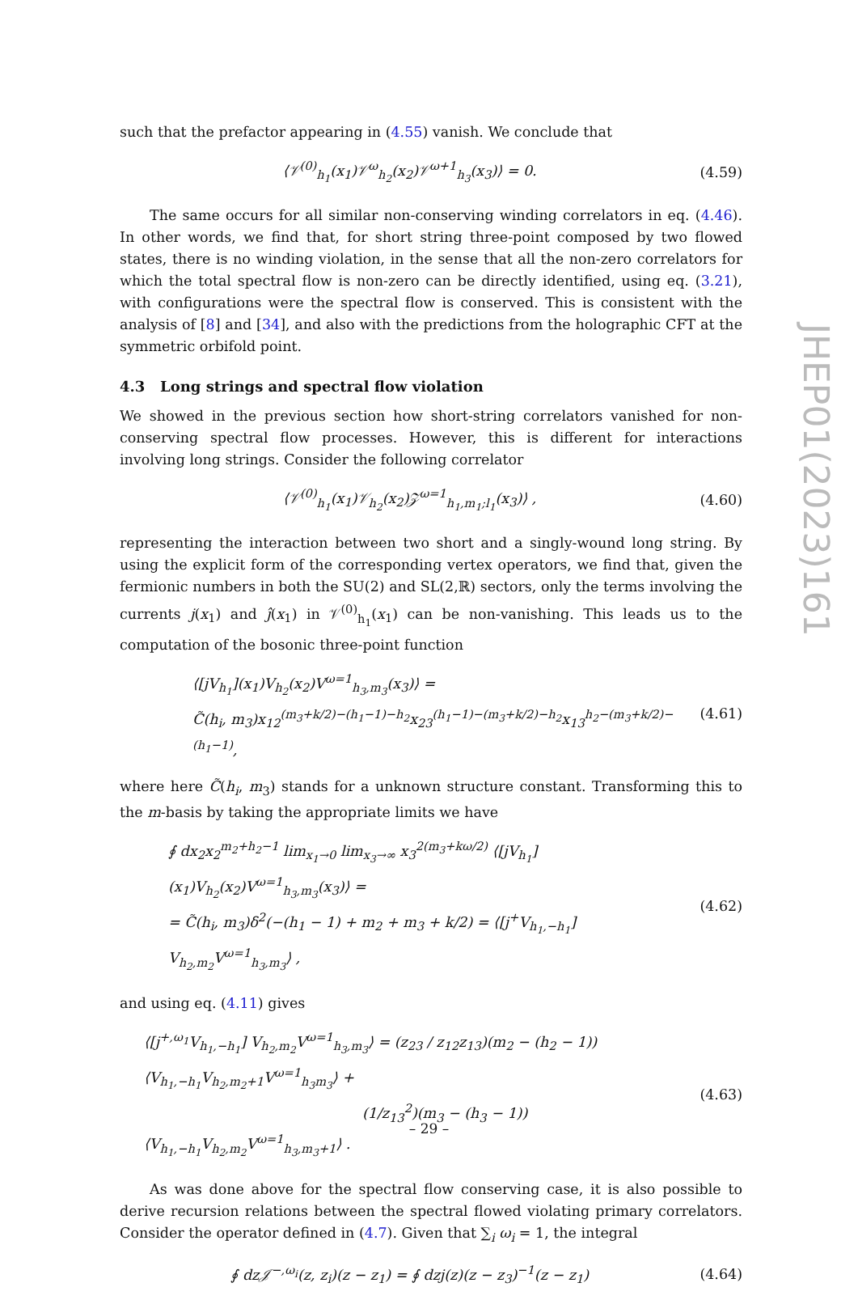such that the prefactor appearing in (4.55) vanish. We conclude that
⟨𝒱<sup>(0)</sup><sub>h<sub>1</sub></sub>(x<sub>1</sub>)𝒱<sup>ω</sup><sub>h<sub>2</sub></sub>(x<sub>2</sub>)𝒱<sup>ω+1</sup><sub>h<sub>3</sub></sub>(x<sub>3</sub>)⟩ = 0. (4.59)
The same occurs for all similar non-conserving winding correlators in eq. (4.46). In other words, we find that, for short string three-point composed by two flowed states, there is no winding violation, in the sense that all the non-zero correlators for which the total spectral flow is non-zero can be directly identified, using eq. (3.21), with configurations were the spectral flow is conserved. This is consistent with the analysis of [8] and [34], and also with the predictions from the holographic CFT at the symmetric orbifold point.
4.3 Long strings and spectral flow violation
We showed in the previous section how short-string correlators vanished for non-conserving spectral flow processes. However, this is different for interactions involving long strings. Consider the following correlator
⟨𝒱<sup>(0)</sup><sub>h<sub>1</sub></sub>(x<sub>1</sub>)𝒱<sub>h<sub>2</sub></sub>(x<sub>2</sub>)𝒵<sup>ω=1</sup><sub>h<sub>1</sub>,m<sub>1</sub>;l<sub>1</sub></sub>(x<sub>3</sub>)⟩ , (4.60)
representing the interaction between two short and a singly-wound long string. By using the explicit form of the corresponding vertex operators, we find that, given the fermionic numbers in both the SU(2) and SL(2,ℝ) sectors, only the terms involving the currents j(x<sub>1</sub>) and ĵ(x<sub>1</sub>) in 𝒱<sup>(0)</sup><sub>h<sub>1</sub></sub>(x<sub>1</sub>) can be non-vanishing. This leads us to the computation of the bosonic three-point function
⟨[jV<sub>h<sub>1</sub></sub>](x<sub>1</sub>)V<sub>h<sub>2</sub></sub>(x<sub>2</sub>)V<sup>ω=1</sup><sub>h<sub>3</sub>,m<sub>3</sub></sub>(x<sub>3</sub>)⟩ =
C̃(h<sub>i</sub>, m<sub>3</sub>)x<sub>12</sub><sup>(m<sub>3</sub>+k/2)−(h<sub>1</sub>−1)−h<sub>2</sub></sup>x<sub>23</sub><sup>(h<sub>1</sub>−1)−(m<sub>3</sub>+k/2)−h<sub>2</sub></sup>x<sub>13</sub><sup>h<sub>2</sub>−(m<sub>3</sub>+k/2)−(h<sub>1</sub>−1)</sup>, (4.61)
where here C̃(h<sub>i</sub>, m<sub>3</sub>) stands for a unknown structure constant. Transforming this to the m-basis by taking the appropriate limits we have
∮ dx<sub>2</sub>x<sub>2</sub><sup>m<sub>2</sub>+h<sub>2</sub>−1</sup> lim<sub>x<sub>1</sub>→0</sub> lim<sub>x<sub>3</sub>→∞</sub> x<sub>3</sub><sup>2(m<sub>3</sub>+kω/2)</sup> ⟨[jV<sub>h<sub>1</sub></sub>](x<sub>1</sub>)V<sub>h<sub>2</sub></sub>(x<sub>2</sub>)V<sup>ω=1</sup><sub>h<sub>3</sub>,m<sub>3</sub></sub>(x<sub>3</sub>)⟩ =
= C̃(h<sub>i</sub>, m<sub>3</sub>)δ<sup>2</sup>(−(h<sub>1</sub> − 1) + m<sub>2</sub> + m<sub>3</sub> + k/2) = ⟨[j<sup>+</sup>V<sub>h<sub>1</sub>,−h<sub>1</sub></sub>] V<sub>h<sub>2</sub>,m<sub>2</sub></sub>V<sup>ω=1</sup><sub>h<sub>3</sub>,m<sub>3</sub></sub>⟩ , (4.62)
and using eq. (4.11) gives
⟨[j<sup>+,ω<sub>1</sub></sup>V<sub>h<sub>1</sub>,−h<sub>1</sub></sub>] V<sub>h<sub>2</sub>,m<sub>2</sub></sub>V<sup>ω=1</sup><sub>h<sub>3</sub>,m<sub>3</sub></sub>⟩ = (z<sub>23</sub> / z<sub>12</sub>z<sub>13</sub>)(m<sub>2</sub> − (h<sub>2</sub> − 1)) ⟨V<sub>h<sub>1</sub>,−h<sub>1</sub></sub>V<sub>h<sub>2</sub>,m<sub>2</sub>+1</sub>V<sup>ω=1</sup><sub>h<sub>3</sub>m<sub>3</sub></sub>⟩ +
(1/z<sub>13</sub><sup>2</sup>)(m<sub>3</sub> − (h<sub>3</sub> − 1)) ⟨V<sub>h<sub>1</sub>,−h<sub>1</sub></sub>V<sub>h<sub>2</sub>,m<sub>2</sub></sub>V<sup>ω=1</sup><sub>h<sub>3</sub>,m<sub>3</sub>+1</sub>⟩ . (4.63)
As was done above for the spectral flow conserving case, it is also possible to derive recursion relations between the spectral flowed violating primary correlators. Consider the operator defined in (4.7). Given that ∑<sub>i</sub> ω<sub>i</sub> = 1, the integral
∮ dz𝒥<sup>−,ω<sub>i</sub></sup>(z, z<sub>i</sub>)(z − z<sub>1</sub>) = ∮ dzj(z)(z − z<sub>3</sub>)<sup>−1</sup>(z − z<sub>1</sub>) (4.64)
JHEP01(2023)161
– 29 –